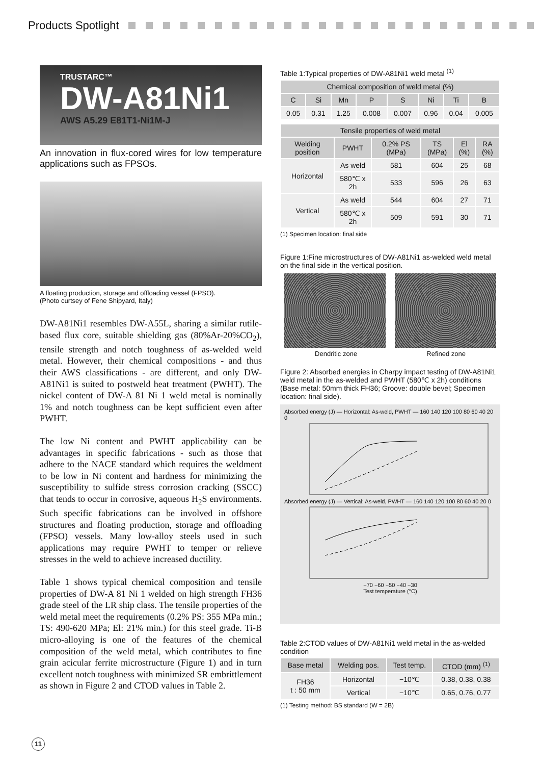Products Spotlight
TRUSTARC™
DW-A81Ni1
AWS A5.29 E81T1-Ni1M-J
An innovation in flux-cored wires for low temperature applications such as FPSOs.
A floating production, storage and offloading vessel (FPSO).
(Photo curtsey of Fene Shipyard, Italy)
DW-A81Ni1 resembles DW-A55L, sharing a similar rutile-based flux core, suitable shielding gas (80%Ar-20%CO<sub>2</sub>), tensile strength and notch toughness of as-welded weld metal. However, their chemical compositions - and thus their AWS classifications - are different, and only DW-A81Ni1 is suited to postweld heat treatment (PWHT). The nickel content of DW-A 81 Ni 1 weld metal is nominally 1% and notch toughness can be kept sufficient even after PWHT.
The low Ni content and PWHT applicability can be advantages in specific fabrications - such as those that adhere to the NACE standard which requires the weldment to be low in Ni content and hardness for minimizing the susceptibility to sulfide stress corrosion cracking (SSCC) that tends to occur in corrosive, aqueous H<sub>2</sub>S environments. Such specific fabrications can be involved in offshore structures and floating production, storage and offloading (FPSO) vessels. Many low-alloy steels used in such applications may require PWHT to temper or relieve stresses in the weld to achieve increased ductility.
Table 1 shows typical chemical composition and tensile properties of DW-A 81 Ni 1 welded on high strength FH36 grade steel of the LR ship class. The tensile properties of the weld metal meet the requirements (0.2% PS: 355 MPa min.; TS: 490-620 MPa; El: 21% min.) for this steel grade. Ti-B micro-alloying is one of the features of the chemical composition of the weld metal, which contributes to fine grain acicular ferrite microstructure (Figure 1) and in turn excellent notch toughness with minimized SR embrittlement as shown in Figure 2 and CTOD values in Table 2.
Table 1:Typical properties of DW-A81Ni1 weld metal <sup>(1)</sup>
| Chemical composition of weld metal (%) | | | | | | | |
| --- | --- | --- | --- | --- | --- | --- | --- |
| C | Si | Mn | P | S | Ni | Ti | B |
| 0.05 | 0.31 | 1.25 | 0.008 | 0.007 | 0.96 | 0.04 | 0.005 |
| Tensile properties of weld metal | | | | | |
| --- | --- | --- | --- | --- | --- |
| Welding position | PWHT | 0.2% PS (MPa) | TS (MPa) | El (%) | RA (%) |
| Horizontal | As weld | 581 | 604 | 25 | 68 |
| | 580℃ x 2h | 533 | 596 | 26 | 63 |
| Vertical | As weld | 544 | 604 | 27 | 71 |
| | 580℃ x 2h | 509 | 591 | 30 | 71 |
(1) Specimen location: final side
Figure 1:Fine microstructures of DW-A81Ni1 as-welded weld metal on the final side in the vertical position.
Dendritic zone Refined zone
Figure 2: Absorbed energies in Charpy impact testing of DW-A81Ni1 weld metal in the as-welded and PWHT (580℃ x 2h) conditions (Base metal: 50mm thick FH36; Groove: double bevel; Specimen location: final side).
Absorbed energy (J) — Horizontal: As-weld, PWHT — 160 140 120 100 80 60 40 20 0
Absorbed energy (J) — Vertical: As-weld, PWHT — 160 140 120 100 80 60 40 20 0
−70 −60 −50 −40 −30
Test temperature (°C)
Table 2:CTOD values of DW-A81Ni1 weld metal in the as-welded condition
| Base metal | Welding pos. | Test temp. | CTOD (mm) <sup>(1)</sup> |
| --- | --- | --- | --- |
| FH36 t : 50 mm | Horizontal | −10℃ | 0.38, 0.38, 0.38 |
| | Vertical | −10℃ | 0.65, 0.76, 0.77 |
(1) Testing method: BS standard (W = 2B)
11